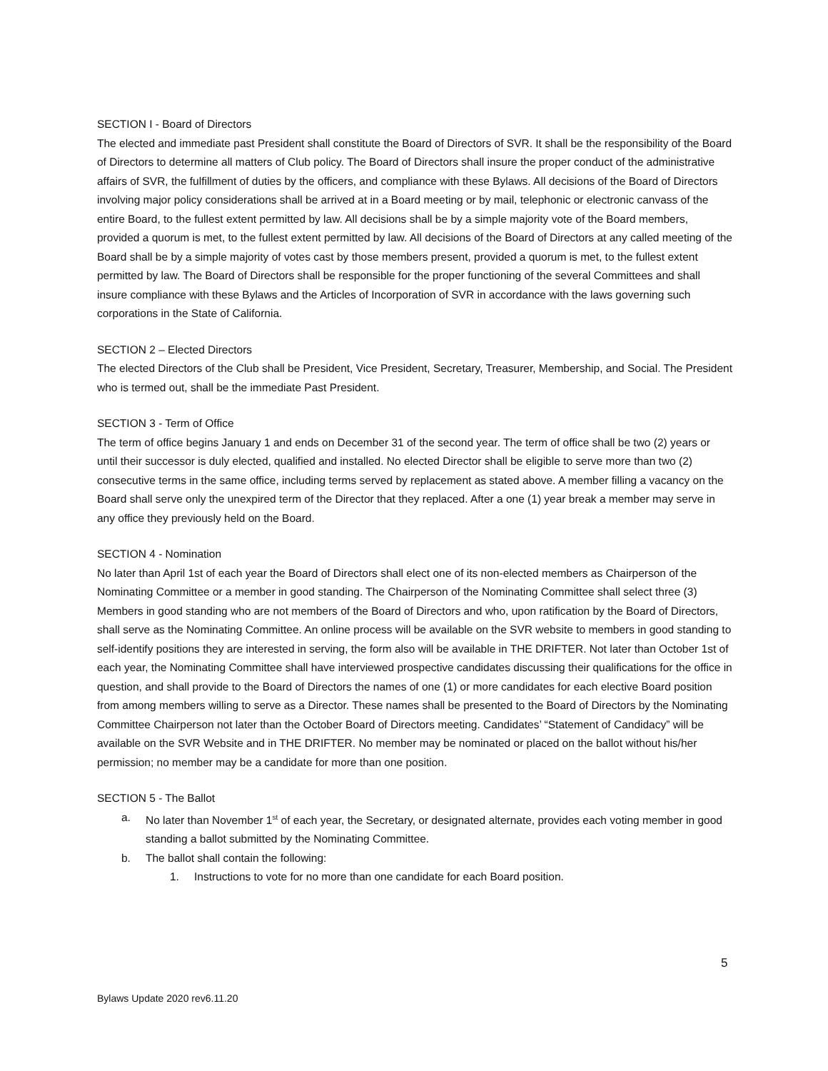SECTION I - Board of Directors
The elected and immediate past President shall constitute the Board of Directors of SVR. It shall be the responsibility of the Board of Directors to determine all matters of Club policy. The Board of Directors shall insure the proper conduct of the administrative affairs of SVR, the fulfillment of duties by the officers, and compliance with these Bylaws. All decisions of the Board of Directors involving major policy considerations shall be arrived at in a Board meeting or by mail, telephonic or electronic canvass of the entire Board, to the fullest extent permitted by law. All decisions shall be by a simple majority vote of the Board members, provided a quorum is met, to the fullest extent permitted by law. All decisions of the Board of Directors at any called meeting of the Board shall be by a simple majority of votes cast by those members present, provided a quorum is met, to the fullest extent permitted by law. The Board of Directors shall be responsible for the proper functioning of the several Committees and shall insure compliance with these Bylaws and the Articles of Incorporation of SVR in accordance with the laws governing such corporations in the State of California.
SECTION 2 – Elected Directors
The elected Directors of the Club shall be President, Vice President, Secretary, Treasurer, Membership, and Social. The President who is termed out, shall be the immediate Past President.
SECTION 3 - Term of Office
The term of office begins January 1 and ends on December 31 of the second year. The term of office shall be two (2) years or until their successor is duly elected, qualified and installed. No elected Director shall be eligible to serve more than two (2) consecutive terms in the same office, including terms served by replacement as stated above. A member filling a vacancy on the Board shall serve only the unexpired term of the Director that they replaced. After a one (1) year break a member may serve in any office they previously held on the Board.
SECTION 4 - Nomination
No later than April 1st of each year the Board of Directors shall elect one of its non-elected members as Chairperson of the Nominating Committee or a member in good standing. The Chairperson of the Nominating Committee shall select three (3) Members in good standing who are not members of the Board of Directors and who, upon ratification by the Board of Directors, shall serve as the Nominating Committee. An online process will be available on the SVR website to members in good standing to self-identify positions they are interested in serving, the form also will be available in THE DRIFTER. Not later than October 1st of each year, the Nominating Committee shall have interviewed prospective candidates discussing their qualifications for the office in question, and shall provide to the Board of Directors the names of one (1) or more candidates for each elective Board position from among members willing to serve as a Director. These names shall be presented to the Board of Directors by the Nominating Committee Chairperson not later than the October Board of Directors meeting. Candidates’ “Statement of Candidacy” will be available on the SVR Website and in THE DRIFTER. No member may be nominated or placed on the ballot without his/her permission; no member may be a candidate for more than one position.
SECTION 5 - The Ballot
a. No later than November 1<sup>st</sup> of each year, the Secretary, or designated alternate, provides each voting member in good standing a ballot submitted by the Nominating Committee.
b. The ballot shall contain the following:
1. Instructions to vote for no more than one candidate for each Board position.
5
Bylaws Update 2020 rev6.11.20